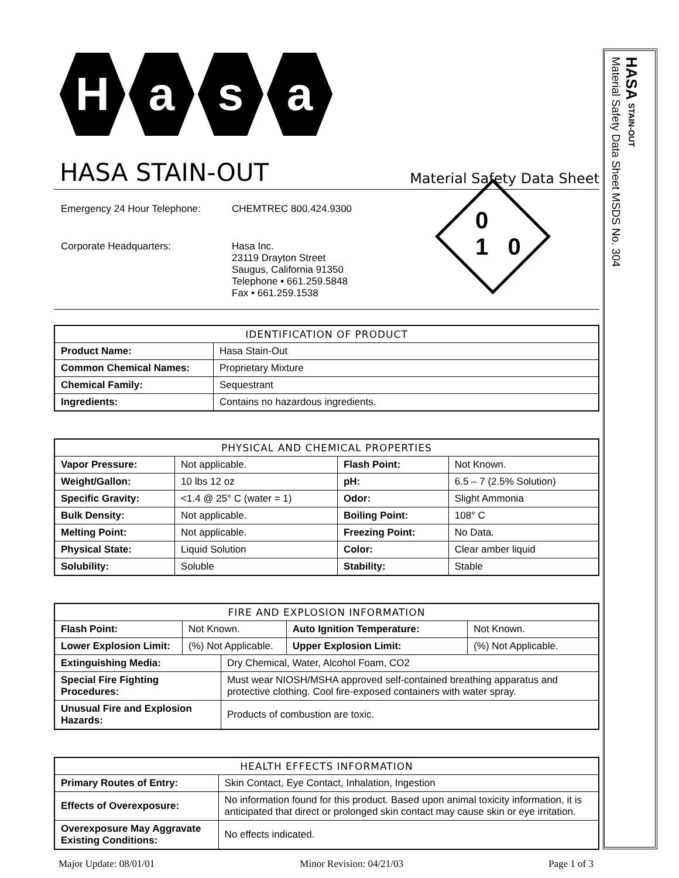H a s a
HASA STAIN-OUT
Material Safety Data Sheet
| Emergency 24 Hour Telephone: | CHEMTREC 800.424.9300 |
| Corporate Headquarters: | Hasa Inc. 23119 Drayton Street Saugus, California 91350 Telephone • 661.259.5848 Fax • 661.259.1538 |
0
1 0
| IDENTIFICATION OF PRODUCT | |
| --- | --- |
| Product Name: | Hasa Stain-Out |
| Common Chemical Names: | Proprietary Mixture |
| Chemical Family: | Sequestrant |
| Ingredients: | Contains no hazardous ingredients. |
| PHYSICAL AND CHEMICAL PROPERTIES | | | |
| --- | --- | --- | --- |
| Vapor Pressure: | Not applicable. | Flash Point: | Not Known. |
| Weight/Gallon: | 10 lbs 12 oz | pH: | 6.5 – 7 (2.5% Solution) |
| Specific Gravity: | <1.4 @ 25° C (water = 1) | Odor: | Slight Ammonia |
| Bulk Density: | Not applicable. | Boiling Point: | 108° C |
| Melting Point: | Not applicable. | Freezing Point: | No Data. |
| Physical State: | Liquid Solution | Color: | Clear amber liquid |
| Solubility: | Soluble | Stability: | Stable |
| FIRE AND EXPLOSION INFORMATION | | | | |
| --- | --- | --- | --- | --- |
| Flash Point: | Not Known. | | Auto Ignition Temperature: | Not Known. |
| Lower Explosion Limit: | (%) Not Applicable. | | Upper Explosion Limit: | (%) Not Applicable. |
| Extinguishing Media: | | Dry Chemical, Water, Alcohol Foam, CO2 | | |
| Special Fire Fighting Procedures: | | Must wear NIOSH/MSHA approved self-contained breathing apparatus and protective clothing. Cool fire-exposed containers with water spray. | | |
| Unusual Fire and Explosion Hazards: | | Products of combustion are toxic. | | |
| HEALTH EFFECTS INFORMATION | | | |
| --- | --- | --- | --- |
| Primary Routes of Entry: | | Skin Contact, Eye Contact, Inhalation, Ingestion | |
| Effects of Overexposure: | No information found for this product. Based upon animal toxicity information, it is anticipated that direct or prolonged skin contact may cause skin or eye irritation. | | |
| Overexposure May Aggravate Existing Conditions: | | | No effects indicated. |
Major Update: 08/01/01 Minor Revision: 04/21/03 Page 1 of 3
HASA STAIN-OUT
Material Safety Data Sheet MSDS No. 304